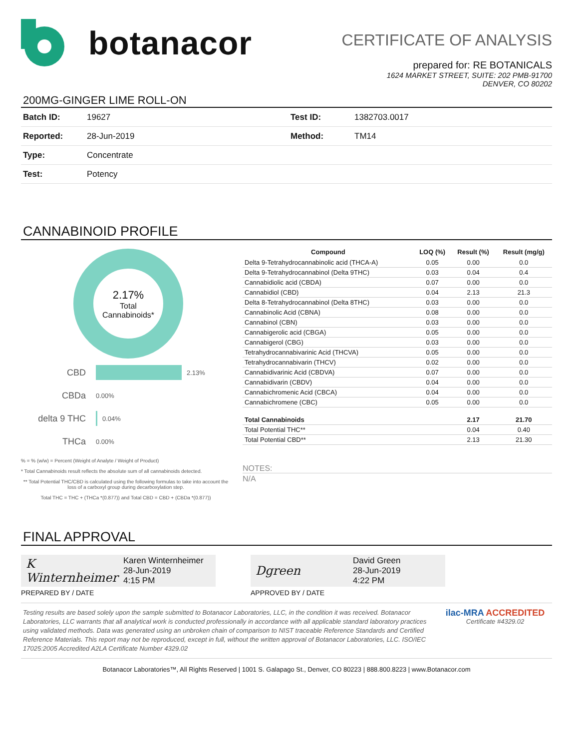botanacor
CERTIFICATE OF ANALYSIS
prepared for: RE BOTANICALS
1624 MARKET STREET, SUITE: 202 PMB-91700
DENVER, CO 80202
200MG-GINGER LIME ROLL-ON
| Batch ID: | 19627 | Test ID: | 1382703.0017 |
| Reported: | 28-Jun-2019 | Method: | TM14 |
| Type: | Concentrate | | |
| Test: | Potency | | |
CANNABINOID PROFILE
2.17%
Total
Cannabinoids*
CBD 2.13%
CBDa 0.00%
delta 9 THC 0.04%
THCa 0.00%
% = % (w/w) = Percent (Weight of Analyte / Weight of Product)
* Total Cannabinoids result reflects the absolute sum of all cannabinoids detected.
** Total Potential THC/CBD is calculated using the following formulas to take into account the loss of a carboxyl group during decarboxylation step.
Total THC = THC + (THCa *(0.877)) and Total CBD = CBD + (CBDa *(0.877))
| Compound | LOQ (%) | Result (%) | Result (mg/g) |
| --- | --- | --- | --- |
| Delta 9-Tetrahydrocannabinolic acid (THCA-A) | 0.05 | 0.00 | 0.0 |
| Delta 9-Tetrahydrocannabinol (Delta 9THC) | 0.03 | 0.04 | 0.4 |
| Cannabidiolic acid (CBDA) | 0.07 | 0.00 | 0.0 |
| Cannabidiol (CBD) | 0.04 | 2.13 | 21.3 |
| Delta 8-Tetrahydrocannabinol (Delta 8THC) | 0.03 | 0.00 | 0.0 |
| Cannabinolic Acid (CBNA) | 0.08 | 0.00 | 0.0 |
| Cannabinol (CBN) | 0.03 | 0.00 | 0.0 |
| Cannabigerolic acid (CBGA) | 0.05 | 0.00 | 0.0 |
| Cannabigerol (CBG) | 0.03 | 0.00 | 0.0 |
| Tetrahydrocannabivarinic Acid (THCVA) | 0.05 | 0.00 | 0.0 |
| Tetrahydrocannabivarin (THCV) | 0.02 | 0.00 | 0.0 |
| Cannabidivarinic Acid (CBDVA) | 0.07 | 0.00 | 0.0 |
| Cannabidivarin (CBDV) | 0.04 | 0.00 | 0.0 |
| Cannabichromenic Acid (CBCA) | 0.04 | 0.00 | 0.0 |
| Cannabichromene (CBC) | 0.05 | 0.00 | 0.0 |
| Total Cannabinoids | | 2.17 | 21.70 |
| Total Potential THC** | | 0.04 | 0.40 |
| Total Potential CBD** | | 2.13 | 21.30 |
NOTES:
N/A
FINAL APPROVAL
K Winternheimer Karen Winternheimer
28-Jun-2019
4:15 PM
PREPARED BY / DATE
Dgreen David Green
28-Jun-2019
4:22 PM
APPROVED BY / DATE
Testing results are based solely upon the sample submitted to Botanacor Laboratories, LLC, in the condition it was received. Botanacor Laboratories, LLC warrants that all analytical work is conducted professionally in accordance with all applicable standard laboratory practices using validated methods. Data was generated using an unbroken chain of comparison to NIST traceable Reference Standards and Certified Reference Materials. This report may not be reproduced, except in full, without the written approval of Botanacor Laboratories, LLC. ISO/IEC 17025:2005 Accredited A2LA Certificate Number 4329.02
ilac-MRA ACCREDITED
Certificate #4329.02
Botanacor Laboratories™, All Rights Reserved | 1001 S. Galapago St., Denver, CO 80223 | 888.800.8223 | www.Botanacor.com